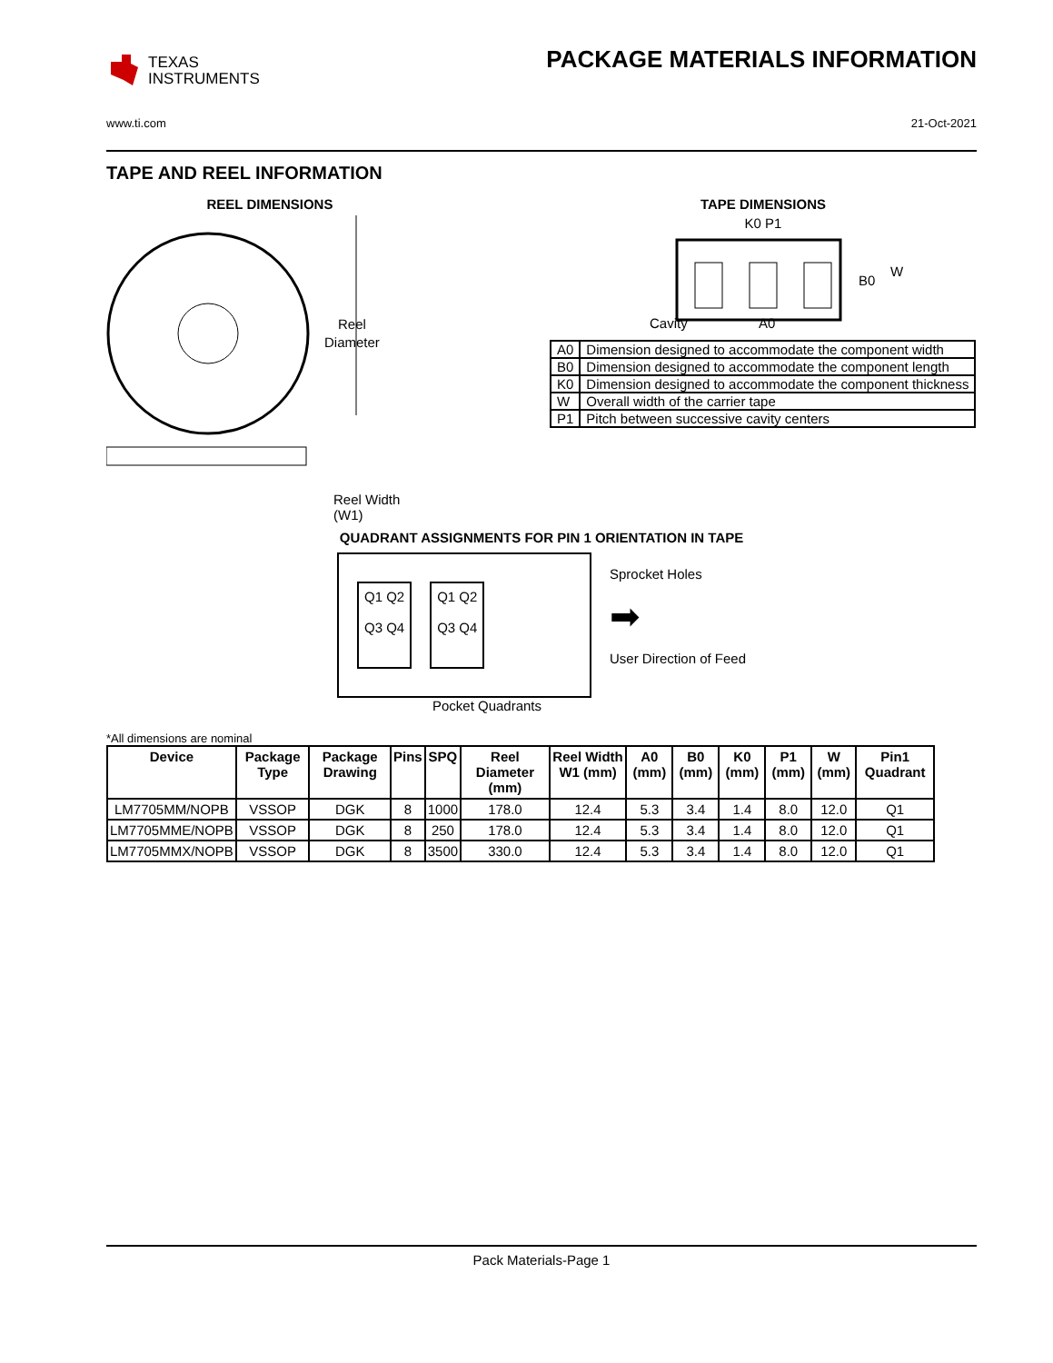TEXAS
INSTRUMENTS
PACKAGE MATERIALS INFORMATION
www.ti.com 21-Oct-2021
TAPE AND REEL INFORMATION
REEL DIMENSIONS
Reel
Diameter
Reel Width (W1)
TAPE DIMENSIONS
K0 P1
B0
W
Cavity
A0
| A0 | Dimension designed to accommodate the component width |
| B0 | Dimension designed to accommodate the component length |
| K0 | Dimension designed to accommodate the component thickness |
| W | Overall width of the carrier tape |
| P1 | Pitch between successive cavity centers |
QUADRANT ASSIGNMENTS FOR PIN 1 ORIENTATION IN TAPE
Q1 Q2
Q3 Q4
Q1 Q2
Q3 Q4
Sprocket Holes
➡
User Direction of Feed
Pocket Quadrants
*All dimensions are nominal
| Device | Package Type | Package Drawing | Pins | SPQ | Reel Diameter (mm) | Reel Width W1 (mm) | A0 (mm) | B0 (mm) | K0 (mm) | P1 (mm) | W (mm) | Pin1 Quadrant |
| --- | --- | --- | --- | --- | --- | --- | --- | --- | --- | --- | --- | --- |
| LM7705MM/NOPB | VSSOP | DGK | 8 | 1000 | 178.0 | 12.4 | 5.3 | 3.4 | 1.4 | 8.0 | 12.0 | Q1 |
| LM7705MME/NOPB | VSSOP | DGK | 8 | 250 | 178.0 | 12.4 | 5.3 | 3.4 | 1.4 | 8.0 | 12.0 | Q1 |
| LM7705MMX/NOPB | VSSOP | DGK | 8 | 3500 | 330.0 | 12.4 | 5.3 | 3.4 | 1.4 | 8.0 | 12.0 | Q1 |
Pack Materials-Page 1